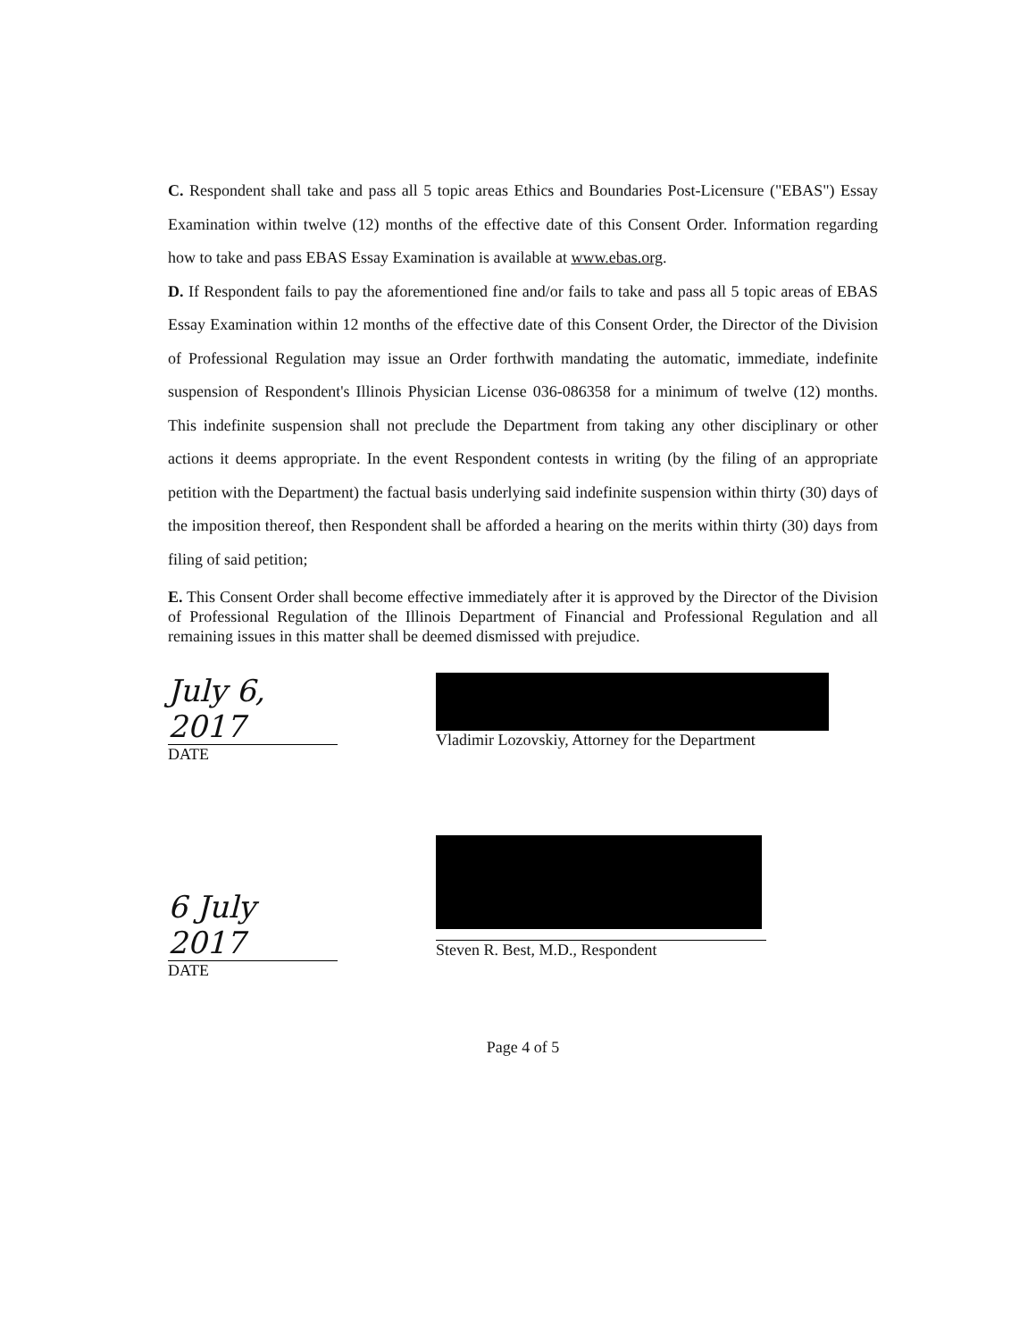C. Respondent shall take and pass all 5 topic areas Ethics and Boundaries Post-Licensure ("EBAS") Essay Examination within twelve (12) months of the effective date of this Consent Order. Information regarding how to take and pass EBAS Essay Examination is available at www.ebas.org.
D. If Respondent fails to pay the aforementioned fine and/or fails to take and pass all 5 topic areas of EBAS Essay Examination within 12 months of the effective date of this Consent Order, the Director of the Division of Professional Regulation may issue an Order forthwith mandating the automatic, immediate, indefinite suspension of Respondent's Illinois Physician License 036-086358 for a minimum of twelve (12) months. This indefinite suspension shall not preclude the Department from taking any other disciplinary or other actions it deems appropriate. In the event Respondent contests in writing (by the filing of an appropriate petition with the Department) the factual basis underlying said indefinite suspension within thirty (30) days of the imposition thereof, then Respondent shall be afforded a hearing on the merits within thirty (30) days from filing of said petition;
E. This Consent Order shall become effective immediately after it is approved by the Director of the Division of Professional Regulation of the Illinois Department of Financial and Professional Regulation and all remaining issues in this matter shall be deemed dismissed with prejudice.
July 6, 2017
DATE
Vladimir Lozovskiy, Attorney for the Department
6 July 2017
DATE
Steven R. Best, M.D., Respondent
Page 4 of 5